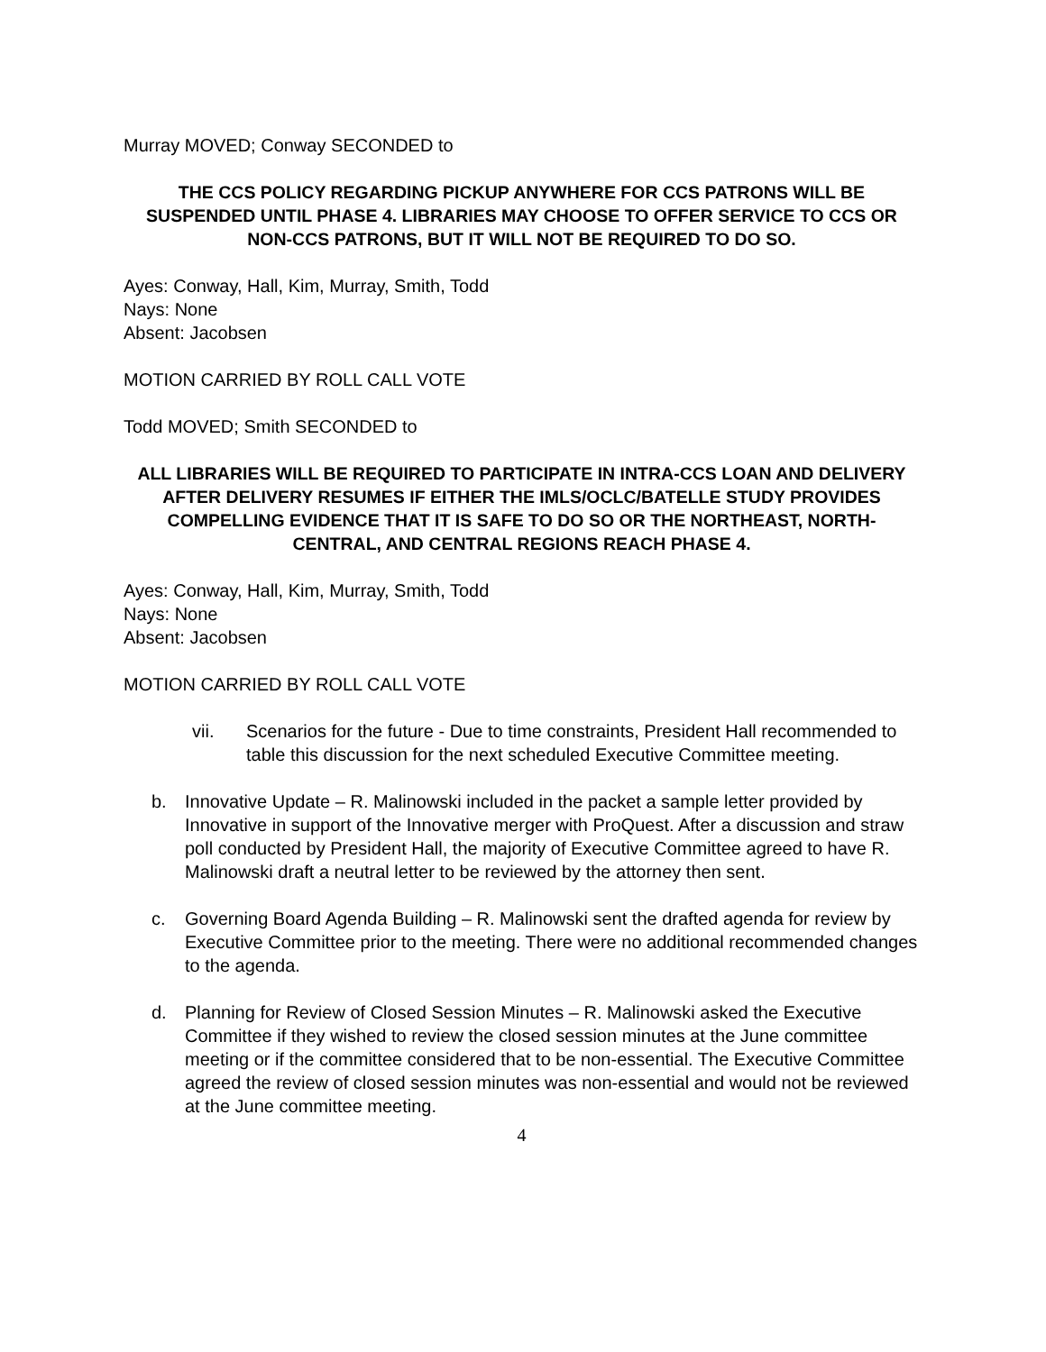Murray MOVED; Conway SECONDED to
THE CCS POLICY REGARDING PICKUP ANYWHERE FOR CCS PATRONS WILL BE SUSPENDED UNTIL PHASE 4. LIBRARIES MAY CHOOSE TO OFFER SERVICE TO CCS OR NON-CCS PATRONS, BUT IT WILL NOT BE REQUIRED TO DO SO.
Ayes: Conway, Hall, Kim, Murray, Smith, Todd
Nays: None
Absent: Jacobsen
MOTION CARRIED BY ROLL CALL VOTE
Todd MOVED; Smith SECONDED to
ALL LIBRARIES WILL BE REQUIRED TO PARTICIPATE IN INTRA-CCS LOAN AND DELIVERY AFTER DELIVERY RESUMES IF EITHER THE IMLS/OCLC/BATELLE STUDY PROVIDES COMPELLING EVIDENCE THAT IT IS SAFE TO DO SO OR THE NORTHEAST, NORTH-CENTRAL, AND CENTRAL REGIONS REACH PHASE 4.
Ayes: Conway, Hall, Kim, Murray, Smith, Todd
Nays: None
Absent: Jacobsen
MOTION CARRIED BY ROLL CALL VOTE
vii. Scenarios for the future - Due to time constraints, President Hall recommended to table this discussion for the next scheduled Executive Committee meeting.
b. Innovative Update – R. Malinowski included in the packet a sample letter provided by Innovative in support of the Innovative merger with ProQuest. After a discussion and straw poll conducted by President Hall, the majority of Executive Committee agreed to have R. Malinowski draft a neutral letter to be reviewed by the attorney then sent.
c. Governing Board Agenda Building – R. Malinowski sent the drafted agenda for review by Executive Committee prior to the meeting. There were no additional recommended changes to the agenda.
d. Planning for Review of Closed Session Minutes – R. Malinowski asked the Executive Committee if they wished to review the closed session minutes at the June committee meeting or if the committee considered that to be non-essential. The Executive Committee agreed the review of closed session minutes was non-essential and would not be reviewed at the June committee meeting.
4